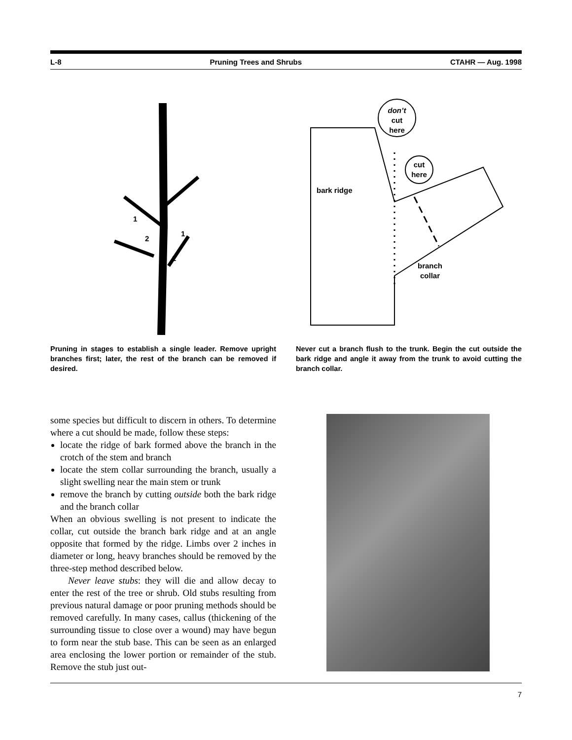L-8 Pruning Trees and Shrubs CTAHR — Aug. 1998
1
2
1
2
Pruning in stages to establish a single leader. Remove upright branches first; later, the rest of the branch can be removed if desired.
don’t
cut
here
cut
here
bark ridge
branch
collar
Never cut a branch flush to the trunk. Begin the cut outside the bark ridge and angle it away from the trunk to avoid cutting the branch collar.
some species but difficult to discern in others. To determine where a cut should be made, follow these steps:
locate the ridge of bark formed above the branch in the crotch of the stem and branch
locate the stem collar surrounding the branch, usually a slight swelling near the main stem or trunk
remove the branch by cutting outside both the bark ridge and the branch collar
When an obvious swelling is not present to indicate the collar, cut outside the branch bark ridge and at an angle opposite that formed by the ridge. Limbs over 2 inches in diameter or long, heavy branches should be removed by the three-step method described below.
Never leave stubs: they will die and allow decay to enter the rest of the tree or shrub. Old stubs resulting from previous natural damage or poor pruning methods should be removed carefully. In many cases, callus (thickening of the surrounding tissue to close over a wound) may have begun to form near the stub base. This can be seen as an enlarged area enclosing the lower portion or remainder of the stub. Remove the stub just out-
7